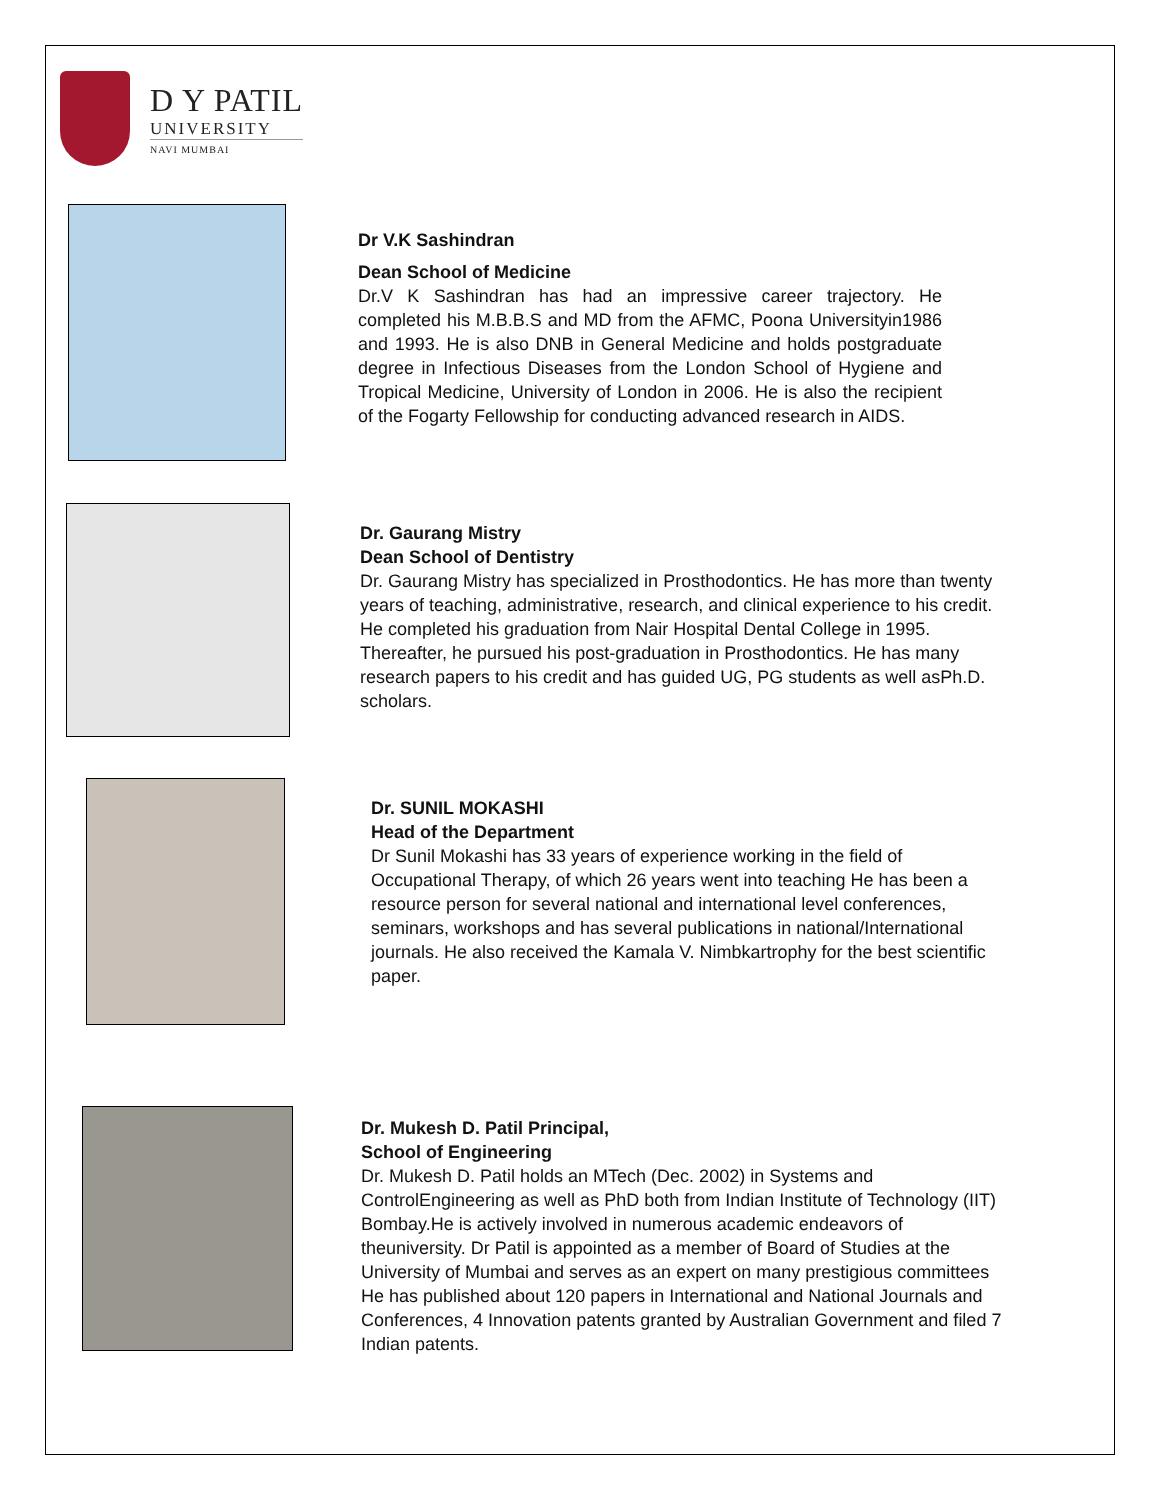D Y PATIL
UNIVERSITY
NAVI MUMBAI
Dr V.K Sashindran
Dean School of Medicine
Dr.V K Sashindran has had an impressive career trajectory. He completed his M.B.B.S and MD from the AFMC, Poona Universityin1986 and 1993. He is also DNB in General Medicine and holds postgraduate degree in Infectious Diseases from the London School of Hygiene and Tropical Medicine, University of London in 2006. He is also the recipient of the Fogarty Fellowship for conducting advanced research in AIDS.
Dr. Gaurang Mistry
Dean School of Dentistry
Dr. Gaurang Mistry has specialized in Prosthodontics. He has more than twenty years of teaching, administrative, research, and clinical experience to his credit. He completed his graduation from Nair Hospital Dental College in 1995. Thereafter, he pursued his post-graduation in Prosthodontics. He has many research papers to his credit and has guided UG, PG students as well asPh.D. scholars.
Dr. SUNIL MOKASHI
Head of the Department
Dr Sunil Mokashi has 33 years of experience working in the field of Occupational Therapy, of which 26 years went into teaching He has been a resource person for several national and international level conferences, seminars, workshops and has several publications in national/International journals. He also received the Kamala V. Nimbkartrophy for the best scientific paper.
Dr. Mukesh D. Patil Principal,
School of Engineering
Dr. Mukesh D. Patil holds an MTech (Dec. 2002) in Systems and ControlEngineering as well as PhD both from Indian Institute of Technology (IIT) Bombay.He is actively involved in numerous academic endeavors of theuniversity. Dr Patil is appointed as a member of Board of Studies at the University of Mumbai and serves as an expert on many prestigious committees He has published about 120 papers in International and National Journals and Conferences, 4 Innovation patents granted by Australian Government and filed 7 Indian patents.